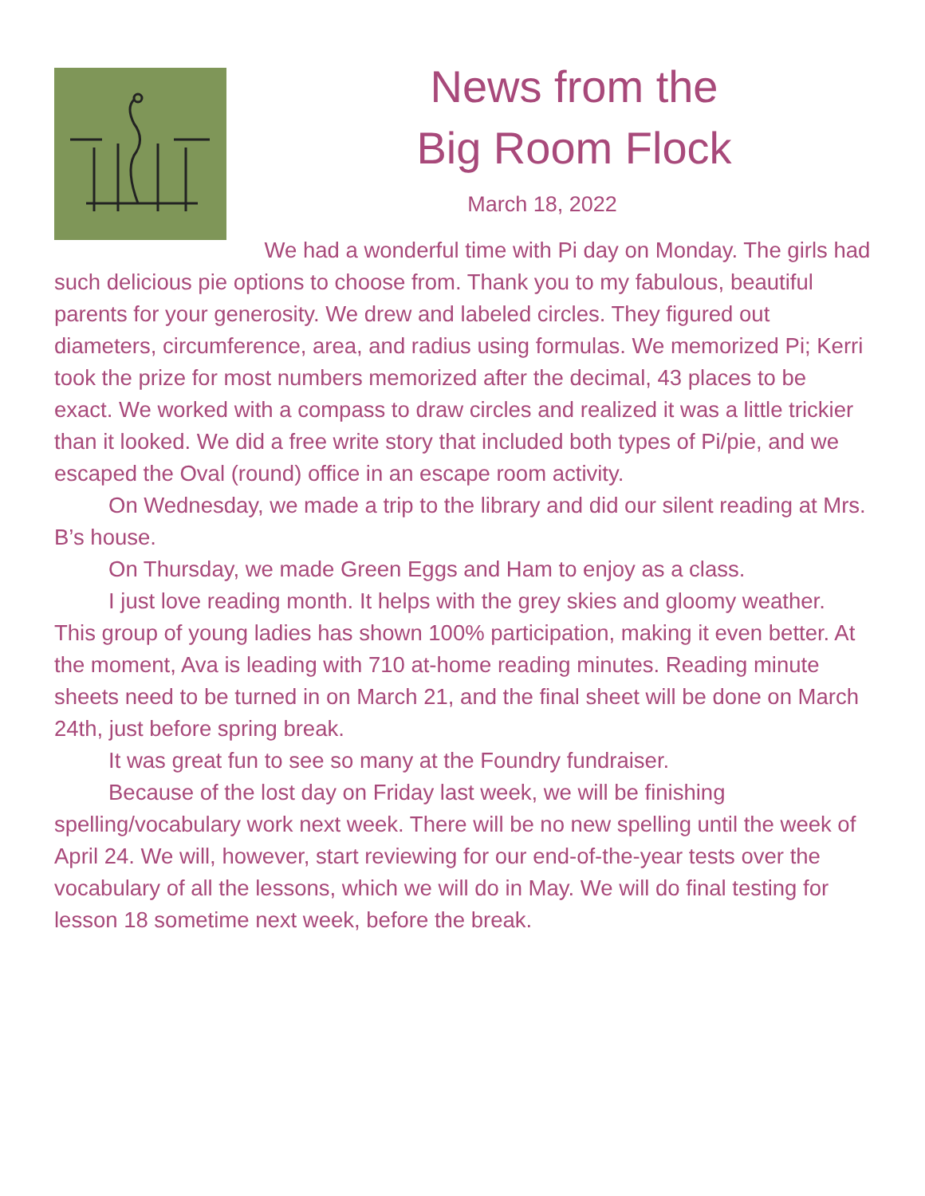News from the
Big Room Flock
March 18, 2022
We had a wonderful time with Pi day on Monday. The girls had such delicious pie options to choose from. Thank you to my fabulous, beautiful parents for your generosity. We drew and labeled circles. They figured out diameters, circumference, area, and radius using formulas. We memorized Pi; Kerri took the prize for most numbers memorized after the decimal, 43 places to be exact. We worked with a compass to draw circles and realized it was a little trickier than it looked. We did a free write story that included both types of Pi/pie, and we escaped the Oval (round) office in an escape room activity.
On Wednesday, we made a trip to the library and did our silent reading at Mrs. B’s house.
On Thursday, we made Green Eggs and Ham to enjoy as a class.
I just love reading month. It helps with the grey skies and gloomy weather. This group of young ladies has shown 100% participation, making it even better. At the moment, Ava is leading with 710 at-home reading minutes. Reading minute sheets need to be turned in on March 21, and the final sheet will be done on March 24th, just before spring break.
It was great fun to see so many at the Foundry fundraiser.
Because of the lost day on Friday last week, we will be finishing spelling/vocabulary work next week. There will be no new spelling until the week of April 24. We will, however, start reviewing for our end-of-the-year tests over the vocabulary of all the lessons, which we will do in May. We will do final testing for lesson 18 sometime next week, before the break.